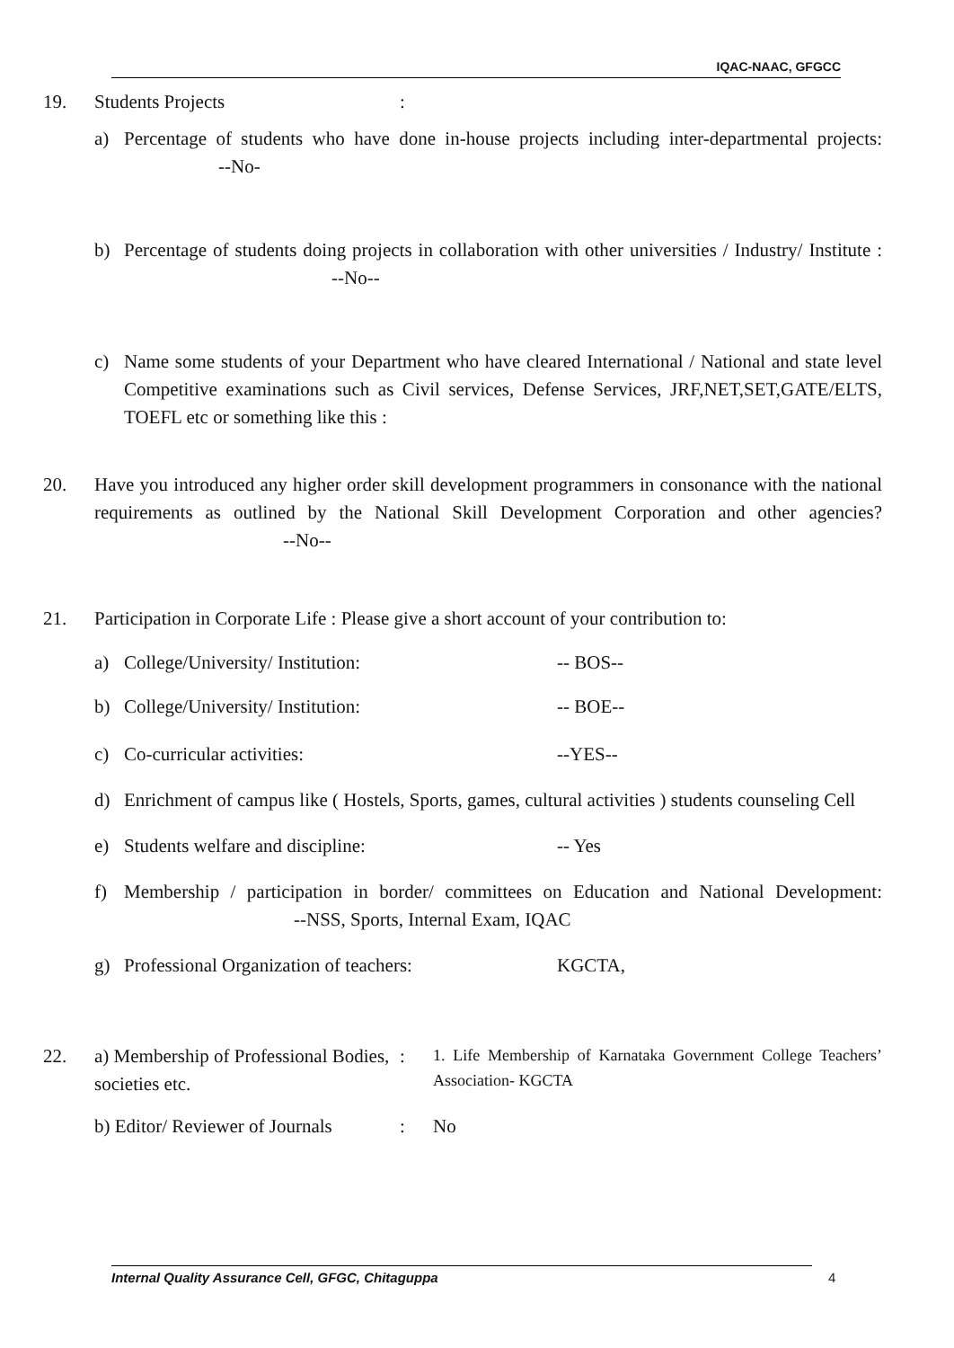IQAC-NAAC, GFGCC
19. Students Projects:
a) Percentage of students who have done in-house projects including inter-departmental projects: --No-
b) Percentage of students doing projects in collaboration with other universities / Industry/ Institute : --No--
c) Name some students of your Department who have cleared International / National and state level Competitive examinations such as Civil services, Defense Services, JRF,NET,SET,GATE/ELTS, TOEFL etc or something like this :
20. Have you introduced any higher order skill development programmers in consonance with the national requirements as outlined by the National Skill Development Corporation and other agencies? --No--
21. Participation in Corporate Life : Please give a short account of your contribution to:
a) College/University/ Institution: -- BOS--
b) College/University/ Institution: -- BOE--
c) Co-curricular activities: --YES--
d) Enrichment of campus like ( Hostels, Sports, games, cultural activities ) students counseling Cell
e) Students welfare and discipline: -- Yes
f) Membership / participation in border/ committees on Education and National Development: --NSS, Sports, Internal Exam, IQAC
g) Professional Organization of teachers: KGCTA,
22. a) Membership of Professional Bodies, societies etc.: 1. Life Membership of Karnataka Government College Teachers’ Association- KGCTA
b) Editor/ Reviewer of Journals: No
Internal Quality Assurance Cell, GFGC, Chitaguppa 4